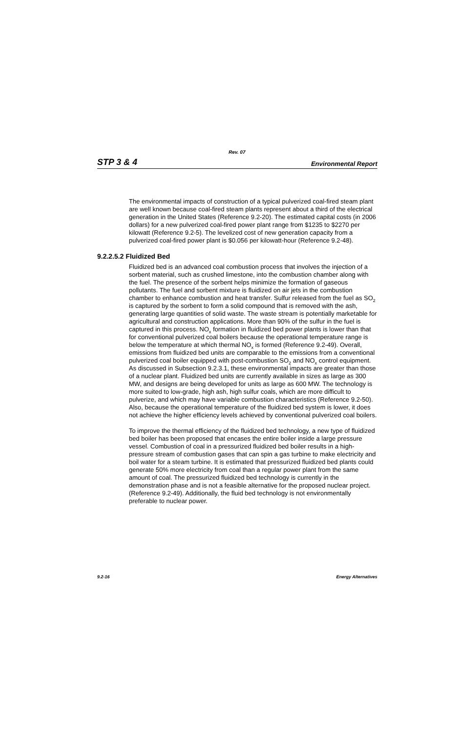Rev. 07
STP 3 & 4 Environmental Report
The environmental impacts of construction of a typical pulverized coal-fired steam plant are well known because coal-fired steam plants represent about a third of the electrical generation in the United States (Reference 9.2-20). The estimated capital costs (in 2006 dollars) for a new pulverized coal-fired power plant range from $1235 to $2270 per kilowatt (Reference 9.2-5). The levelized cost of new generation capacity from a pulverized coal-fired power plant is $0.056 per kilowatt-hour (Reference 9.2-48).
9.2.2.5.2 Fluidized Bed
Fluidized bed is an advanced coal combustion process that involves the injection of a sorbent material, such as crushed limestone, into the combustion chamber along with the fuel. The presence of the sorbent helps minimize the formation of gaseous pollutants. The fuel and sorbent mixture is fluidized on air jets in the combustion chamber to enhance combustion and heat transfer. Sulfur released from the fuel as SO<sub>2</sub> is captured by the sorbent to form a solid compound that is removed with the ash, generating large quantities of solid waste. The waste stream is potentially marketable for agricultural and construction applications. More than 90% of the sulfur in the fuel is captured in this process. NO<sub>x</sub> formation in fluidized bed power plants is lower than that for conventional pulverized coal boilers because the operational temperature range is below the temperature at which thermal NO<sub>x</sub> is formed (Reference 9.2-49). Overall, emissions from fluidized bed units are comparable to the emissions from a conventional pulverized coal boiler equipped with post-combustion SO<sub>2</sub> and NO<sub>x</sub> control equipment. As discussed in Subsection 9.2.3.1, these environmental impacts are greater than those of a nuclear plant. Fluidized bed units are currently available in sizes as large as 300 MW, and designs are being developed for units as large as 600 MW. The technology is more suited to low-grade, high ash, high sulfur coals, which are more difficult to pulverize, and which may have variable combustion characteristics (Reference 9.2-50). Also, because the operational temperature of the fluidized bed system is lower, it does not achieve the higher efficiency levels achieved by conventional pulverized coal boilers.
To improve the thermal efficiency of the fluidized bed technology, a new type of fluidized bed boiler has been proposed that encases the entire boiler inside a large pressure vessel. Combustion of coal in a pressurized fluidized bed boiler results in a high-pressure stream of combustion gases that can spin a gas turbine to make electricity and boil water for a steam turbine. It is estimated that pressurized fluidized bed plants could generate 50% more electricity from coal than a regular power plant from the same amount of coal. The pressurized fluidized bed technology is currently in the demonstration phase and is not a feasible alternative for the proposed nuclear project. (Reference 9.2-49). Additionally, the fluid bed technology is not environmentally preferable to nuclear power.
9.2-16 Energy Alternatives